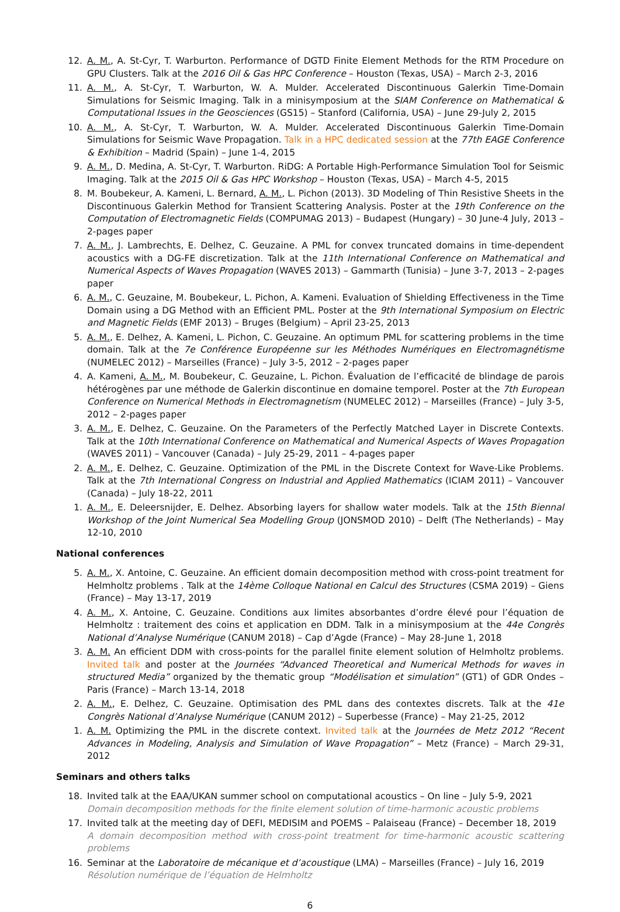12. A. M., A. St-Cyr, T. Warburton. Performance of DGTD Finite Element Methods for the RTM Procedure on GPU Clusters. Talk at the 2016 Oil & Gas HPC Conference – Houston (Texas, USA) – March 2-3, 2016
11. A. M., A. St-Cyr, T. Warburton, W. A. Mulder. Accelerated Discontinuous Galerkin Time-Domain Simulations for Seismic Imaging. Talk in a minisymposium at the SIAM Conference on Mathematical & Computational Issues in the Geosciences (GS15) – Stanford (California, USA) – June 29-July 2, 2015
10. A. M., A. St-Cyr, T. Warburton, W. A. Mulder. Accelerated Discontinuous Galerkin Time-Domain Simulations for Seismic Wave Propagation. Talk in a HPC dedicated session at the 77th EAGE Conference & Exhibition – Madrid (Spain) – June 1-4, 2015
9. A. M., D. Medina, A. St-Cyr, T. Warburton. RiDG: A Portable High-Performance Simulation Tool for Seismic Imaging. Talk at the 2015 Oil & Gas HPC Workshop – Houston (Texas, USA) – March 4-5, 2015
8. M. Boubekeur, A. Kameni, L. Bernard, A. M., L. Pichon (2013). 3D Modeling of Thin Resistive Sheets in the Discontinuous Galerkin Method for Transient Scattering Analysis. Poster at the 19th Conference on the Computation of Electromagnetic Fields (COMPUMAG 2013) – Budapest (Hungary) – 30 June-4 July, 2013 – 2-pages paper
7. A. M., J. Lambrechts, E. Delhez, C. Geuzaine. A PML for convex truncated domains in time-dependent acoustics with a DG-FE discretization. Talk at the 11th International Conference on Mathematical and Numerical Aspects of Waves Propagation (WAVES 2013) – Gammarth (Tunisia) – June 3-7, 2013 – 2-pages paper
6. A. M., C. Geuzaine, M. Boubekeur, L. Pichon, A. Kameni. Evaluation of Shielding Effectiveness in the Time Domain using a DG Method with an Efficient PML. Poster at the 9th International Symposium on Electric and Magnetic Fields (EMF 2013) – Bruges (Belgium) – April 23-25, 2013
5. A. M., E. Delhez, A. Kameni, L. Pichon, C. Geuzaine. An optimum PML for scattering problems in the time domain. Talk at the 7e Conférence Européenne sur les Méthodes Numériques en Electromagnétisme (NUMELEC 2012) – Marseilles (France) – July 3-5, 2012 – 2-pages paper
4. A. Kameni, A. M., M. Boubekeur, C. Geuzaine, L. Pichon. Évaluation de l’efficacité de blindage de parois hétérogènes par une méthode de Galerkin discontinue en domaine temporel. Poster at the 7th European Conference on Numerical Methods in Electromagnetism (NUMELEC 2012) – Marseilles (France) – July 3-5, 2012 – 2-pages paper
3. A. M., E. Delhez, C. Geuzaine. On the Parameters of the Perfectly Matched Layer in Discrete Contexts. Talk at the 10th International Conference on Mathematical and Numerical Aspects of Waves Propagation (WAVES 2011) – Vancouver (Canada) – July 25-29, 2011 – 4-pages paper
2. A. M., E. Delhez, C. Geuzaine. Optimization of the PML in the Discrete Context for Wave-Like Problems. Talk at the 7th International Congress on Industrial and Applied Mathematics (ICIAM 2011) – Vancouver (Canada) – July 18-22, 2011
1. A. M., E. Deleersnijder, E. Delhez. Absorbing layers for shallow water models. Talk at the 15th Biennal Workshop of the Joint Numerical Sea Modelling Group (JONSMOD 2010) – Delft (The Netherlands) – May 12-10, 2010
National conferences
5. A. M., X. Antoine, C. Geuzaine. An efficient domain decomposition method with cross-point treatment for Helmholtz problems . Talk at the 14ème Colloque National en Calcul des Structures (CSMA 2019) – Giens (France) – May 13-17, 2019
4. A. M., X. Antoine, C. Geuzaine. Conditions aux limites absorbantes d’ordre élevé pour l’équation de Helmholtz : traitement des coins et application en DDM. Talk in a minisymposium at the 44e Congrès National d’Analyse Numérique (CANUM 2018) – Cap d’Agde (France) – May 28-June 1, 2018
3. A. M. An efficient DDM with cross-points for the parallel finite element solution of Helmholtz problems. Invited talk and poster at the Journées “Advanced Theoretical and Numerical Methods for waves in structured Media” organized by the thematic group “Modélisation et simulation” (GT1) of GDR Ondes – Paris (France) – March 13-14, 2018
2. A. M., E. Delhez, C. Geuzaine. Optimisation des PML dans des contextes discrets. Talk at the 41e Congrès National d’Analyse Numérique (CANUM 2012) – Superbesse (France) – May 21-25, 2012
1. A. M. Optimizing the PML in the discrete context. Invited talk at the Journées de Metz 2012 “Recent Advances in Modeling, Analysis and Simulation of Wave Propagation” – Metz (France) – March 29-31, 2012
Seminars and others talks
18. Invited talk at the EAA/UKAN summer school on computational acoustics – On line – July 5-9, 2021
Domain decomposition methods for the finite element solution of time-harmonic acoustic problems
17. Invited talk at the meeting day of DEFI, MEDISIM and POEMS – Palaiseau (France) – December 18, 2019
A domain decomposition method with cross-point treatment for time-harmonic acoustic scattering problems
16. Seminar at the Laboratoire de mécanique et d’acoustique (LMA) – Marseilles (France) – July 16, 2019
Résolution numérique de l’équation de Helmholtz
6